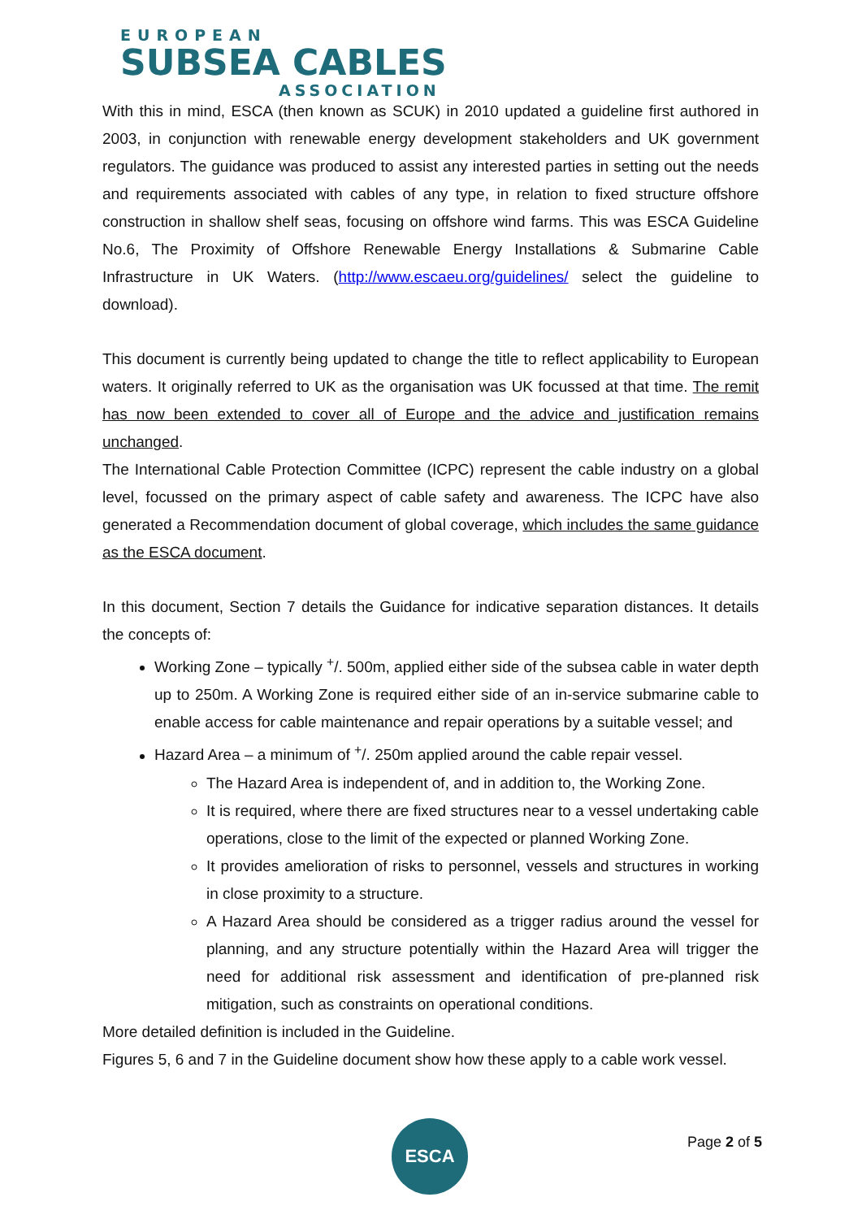EUROPEAN
SUBSEA CABLES
ASSOCIATION
With this in mind, ESCA (then known as SCUK) in 2010 updated a guideline first authored in 2003, in conjunction with renewable energy development stakeholders and UK government regulators. The guidance was produced to assist any interested parties in setting out the needs and requirements associated with cables of any type, in relation to fixed structure offshore construction in shallow shelf seas, focusing on offshore wind farms. This was ESCA Guideline No.6, The Proximity of Offshore Renewable Energy Installations & Submarine Cable Infrastructure in UK Waters. (http://www.escaeu.org/guidelines/ select the guideline to download).
This document is currently being updated to change the title to reflect applicability to European waters. It originally referred to UK as the organisation was UK focussed at that time. The remit has now been extended to cover all of Europe and the advice and justification remains unchanged.
The International Cable Protection Committee (ICPC) represent the cable industry on a global level, focussed on the primary aspect of cable safety and awareness. The ICPC have also generated a Recommendation document of global coverage, which includes the same guidance as the ESCA document.
In this document, Section 7 details the Guidance for indicative separation distances. It details the concepts of:
Working Zone – typically <sup>+</sup>/. 500m, applied either side of the subsea cable in water depth up to 250m. A Working Zone is required either side of an in-service submarine cable to enable access for cable maintenance and repair operations by a suitable vessel; and
Hazard Area – a minimum of <sup>+</sup>/. 250m applied around the cable repair vessel.
The Hazard Area is independent of, and in addition to, the Working Zone.
It is required, where there are fixed structures near to a vessel undertaking cable operations, close to the limit of the expected or planned Working Zone.
It provides amelioration of risks to personnel, vessels and structures in working in close proximity to a structure.
A Hazard Area should be considered as a trigger radius around the vessel for planning, and any structure potentially within the Hazard Area will trigger the need for additional risk assessment and identification of pre-planned risk mitigation, such as constraints on operational conditions.
More detailed definition is included in the Guideline.
Figures 5, 6 and 7 in the Guideline document show how these apply to a cable work vessel.
ESCA Page 2 of 5